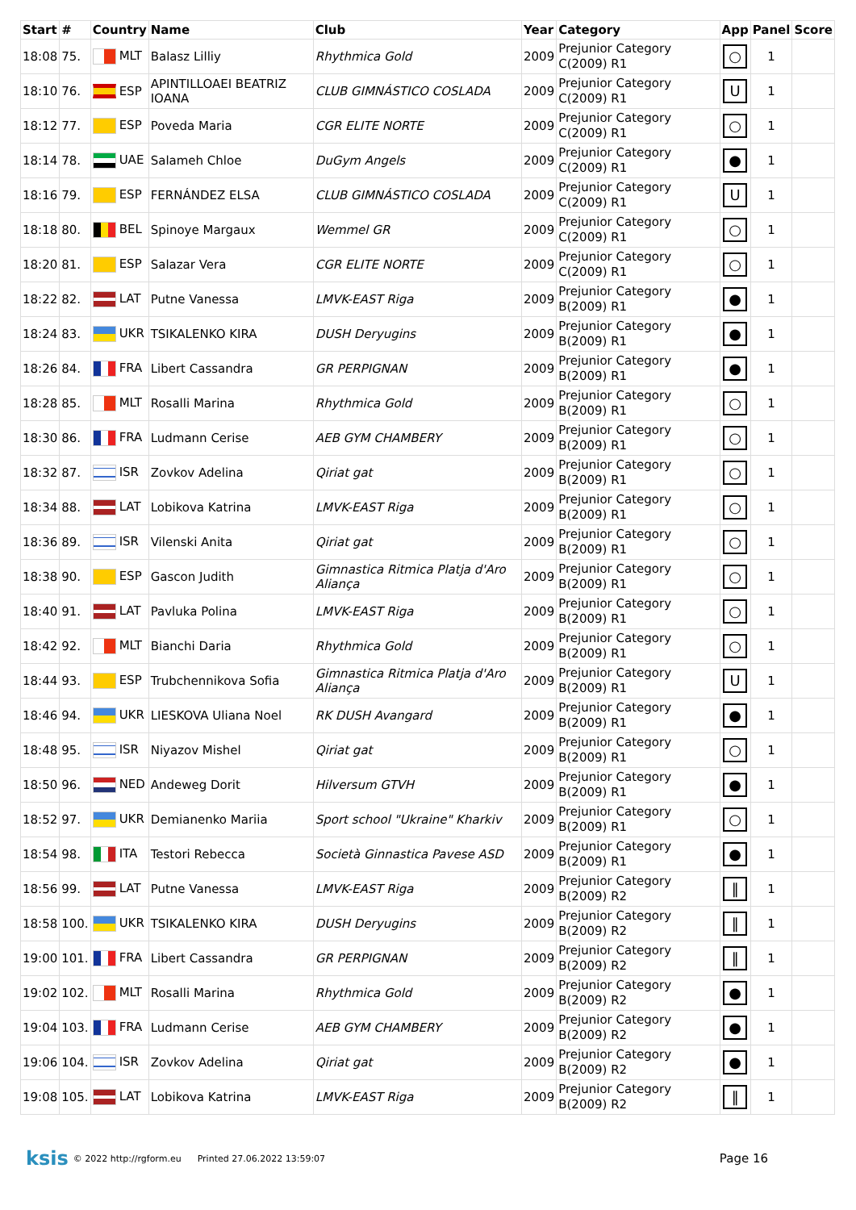| Start | # | Country | Name | Club | Year | Category | App | Panel | Score |
| --- | --- | --- | --- | --- | --- | --- | --- | --- | --- |
| 18:08 | 75. | MLT | Balasz Lilliy | Rhythmica Gold | 2009 | Prejunior Category C(2009) R1 | ○ | 1 | |
| 18:10 | 76. | ESP | APINTILLOAEI BEATRIZ IOANA | CLUB GIMNÁSTICO COSLADA | 2009 | Prejunior Category C(2009) R1 | U | 1 | |
| 18:12 | 77. | ESP | Poveda Maria | CGR ELITE NORTE | 2009 | Prejunior Category C(2009) R1 | ○ | 1 | |
| 18:14 | 78. | UAE | Salameh Chloe | DuGym Angels | 2009 | Prejunior Category C(2009) R1 | ● | 1 | |
| 18:16 | 79. | ESP | FERNÁNDEZ ELSA | CLUB GIMNÁSTICO COSLADA | 2009 | Prejunior Category C(2009) R1 | U | 1 | |
| 18:18 | 80. | BEL | Spinoye Margaux | Wemmel GR | 2009 | Prejunior Category C(2009) R1 | ○ | 1 | |
| 18:20 | 81. | ESP | Salazar Vera | CGR ELITE NORTE | 2009 | Prejunior Category C(2009) R1 | ○ | 1 | |
| 18:22 | 82. | LAT | Putne Vanessa | LMVK-EAST Riga | 2009 | Prejunior Category B(2009) R1 | ● | 1 | |
| 18:24 | 83. | UKR | TSIKALENKO KIRA | DUSH Deryugins | 2009 | Prejunior Category B(2009) R1 | ● | 1 | |
| 18:26 | 84. | FRA | Libert Cassandra | GR PERPIGNAN | 2009 | Prejunior Category B(2009) R1 | ● | 1 | |
| 18:28 | 85. | MLT | Rosalli Marina | Rhythmica Gold | 2009 | Prejunior Category B(2009) R1 | ○ | 1 | |
| 18:30 | 86. | FRA | Ludmann Cerise | AEB GYM CHAMBERY | 2009 | Prejunior Category B(2009) R1 | ○ | 1 | |
| 18:32 | 87. | ISR | Zovkov Adelina | Qiriat gat | 2009 | Prejunior Category B(2009) R1 | ○ | 1 | |
| 18:34 | 88. | LAT | Lobikova Katrina | LMVK-EAST Riga | 2009 | Prejunior Category B(2009) R1 | ○ | 1 | |
| 18:36 | 89. | ISR | Vilenski Anita | Qiriat gat | 2009 | Prejunior Category B(2009) R1 | ○ | 1 | |
| 18:38 | 90. | ESP | Gascon Judith | Gimnastica Ritmica Platja d'Aro Aliança | 2009 | Prejunior Category B(2009) R1 | ○ | 1 | |
| 18:40 | 91. | LAT | Pavluka Polina | LMVK-EAST Riga | 2009 | Prejunior Category B(2009) R1 | ○ | 1 | |
| 18:42 | 92. | MLT | Bianchi Daria | Rhythmica Gold | 2009 | Prejunior Category B(2009) R1 | ○ | 1 | |
| 18:44 | 93. | ESP | Trubchennikova Sofia | Gimnastica Ritmica Platja d'Aro Aliança | 2009 | Prejunior Category B(2009) R1 | U | 1 | |
| 18:46 | 94. | UKR | LIESKOVA Uliana Noel | RK DUSH Avangard | 2009 | Prejunior Category B(2009) R1 | ● | 1 | |
| 18:48 | 95. | ISR | Niyazov Mishel | Qiriat gat | 2009 | Prejunior Category B(2009) R1 | ○ | 1 | |
| 18:50 | 96. | NED | Andeweg Dorit | Hilversum GTVH | 2009 | Prejunior Category B(2009) R1 | ● | 1 | |
| 18:52 | 97. | UKR | Demianenko Mariia | Sport school "Ukraine" Kharkiv | 2009 | Prejunior Category B(2009) R1 | ○ | 1 | |
| 18:54 | 98. | ITA | Testori Rebecca | Società Ginnastica Pavese ASD | 2009 | Prejunior Category B(2009) R1 | ● | 1 | |
| 18:56 | 99. | LAT | Putne Vanessa | LMVK-EAST Riga | 2009 | Prejunior Category B(2009) R2 | ‖ | 1 | |
| 18:58 | 100. | UKR | TSIKALENKO KIRA | DUSH Deryugins | 2009 | Prejunior Category B(2009) R2 | ‖ | 1 | |
| 19:00 | 101. | FRA | Libert Cassandra | GR PERPIGNAN | 2009 | Prejunior Category B(2009) R2 | ‖ | 1 | |
| 19:02 | 102. | MLT | Rosalli Marina | Rhythmica Gold | 2009 | Prejunior Category B(2009) R2 | ● | 1 | |
| 19:04 | 103. | FRA | Ludmann Cerise | AEB GYM CHAMBERY | 2009 | Prejunior Category B(2009) R2 | ● | 1 | |
| 19:06 | 104. | ISR | Zovkov Adelina | Qiriat gat | 2009 | Prejunior Category B(2009) R2 | ● | 1 | |
| 19:08 | 105. | LAT | Lobikova Katrina | LMVK-EAST Riga | 2009 | Prejunior Category B(2009) R2 | ‖ | 1 | |
ksis © 2022 http://rgform.eu Printed 27.06.2022 13:59:07 Page 16